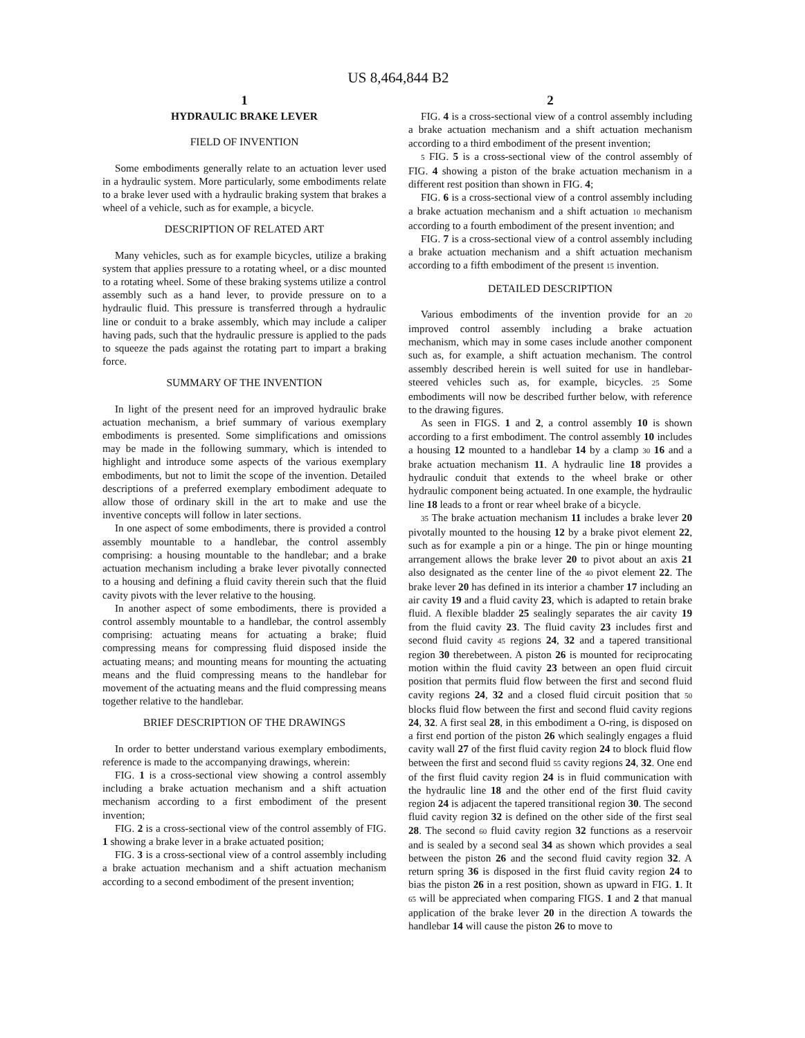US 8,464,844 B2
1
HYDRAULIC BRAKE LEVER
FIELD OF INVENTION
Some embodiments generally relate to an actuation lever used in a hydraulic system. More particularly, some embodiments relate to a brake lever used with a hydraulic braking system that brakes a wheel of a vehicle, such as for example, a bicycle.
DESCRIPTION OF RELATED ART
Many vehicles, such as for example bicycles, utilize a braking system that applies pressure to a rotating wheel, or a disc mounted to a rotating wheel. Some of these braking systems utilize a control assembly such as a hand lever, to provide pressure on to a hydraulic fluid. This pressure is transferred through a hydraulic line or conduit to a brake assembly, which may include a caliper having pads, such that the hydraulic pressure is applied to the pads to squeeze the pads against the rotating part to impart a braking force.
SUMMARY OF THE INVENTION
In light of the present need for an improved hydraulic brake actuation mechanism, a brief summary of various exemplary embodiments is presented. Some simplifications and omissions may be made in the following summary, which is intended to highlight and introduce some aspects of the various exemplary embodiments, but not to limit the scope of the invention. Detailed descriptions of a preferred exemplary embodiment adequate to allow those of ordinary skill in the art to make and use the inventive concepts will follow in later sections.
In one aspect of some embodiments, there is provided a control assembly mountable to a handlebar, the control assembly comprising: a housing mountable to the handlebar; and a brake actuation mechanism including a brake lever pivotally connected to a housing and defining a fluid cavity therein such that the fluid cavity pivots with the lever relative to the housing.
In another aspect of some embodiments, there is provided a control assembly mountable to a handlebar, the control assembly comprising: actuating means for actuating a brake; fluid compressing means for compressing fluid disposed inside the actuating means; and mounting means for mounting the actuating means and the fluid compressing means to the handlebar for movement of the actuating means and the fluid compressing means together relative to the handlebar.
BRIEF DESCRIPTION OF THE DRAWINGS
In order to better understand various exemplary embodiments, reference is made to the accompanying drawings, wherein:
FIG. 1 is a cross-sectional view showing a control assembly including a brake actuation mechanism and a shift actuation mechanism according to a first embodiment of the present invention;
FIG. 2 is a cross-sectional view of the control assembly of FIG. 1 showing a brake lever in a brake actuated position;
FIG. 3 is a cross-sectional view of a control assembly including a brake actuation mechanism and a shift actuation mechanism according to a second embodiment of the present invention;
2
FIG. 4 is a cross-sectional view of a control assembly including a brake actuation mechanism and a shift actuation mechanism according to a third embodiment of the present invention;
5 FIG. 5 is a cross-sectional view of the control assembly of FIG. 4 showing a piston of the brake actuation mechanism in a different rest position than shown in FIG. 4;
FIG. 6 is a cross-sectional view of a control assembly including a brake actuation mechanism and a shift actuation 10 mechanism according to a fourth embodiment of the present invention; and
FIG. 7 is a cross-sectional view of a control assembly including a brake actuation mechanism and a shift actuation mechanism according to a fifth embodiment of the present 15 invention.
DETAILED DESCRIPTION
Various embodiments of the invention provide for an 20 improved control assembly including a brake actuation mechanism, which may in some cases include another component such as, for example, a shift actuation mechanism. The control assembly described herein is well suited for use in handlebar-steered vehicles such as, for example, bicycles. 25 Some embodiments will now be described further below, with reference to the drawing figures.
As seen in FIGS. 1 and 2, a control assembly 10 is shown according to a first embodiment. The control assembly 10 includes a housing 12 mounted to a handlebar 14 by a clamp 30 16 and a brake actuation mechanism 11. A hydraulic line 18 provides a hydraulic conduit that extends to the wheel brake or other hydraulic component being actuated. In one example, the hydraulic line 18 leads to a front or rear wheel brake of a bicycle.
35 The brake actuation mechanism 11 includes a brake lever 20 pivotally mounted to the housing 12 by a brake pivot element 22, such as for example a pin or a hinge. The pin or hinge mounting arrangement allows the brake lever 20 to pivot about an axis 21 also designated as the center line of the 40 pivot element 22. The brake lever 20 has defined in its interior a chamber 17 including an air cavity 19 and a fluid cavity 23, which is adapted to retain brake fluid. A flexible bladder 25 sealingly separates the air cavity 19 from the fluid cavity 23. The fluid cavity 23 includes first and second fluid cavity 45 regions 24, 32 and a tapered transitional region 30 therebetween. A piston 26 is mounted for reciprocating motion within the fluid cavity 23 between an open fluid circuit position that permits fluid flow between the first and second fluid cavity regions 24, 32 and a closed fluid circuit position that 50 blocks fluid flow between the first and second fluid cavity regions 24, 32. A first seal 28, in this embodiment a O-ring, is disposed on a first end portion of the piston 26 which sealingly engages a fluid cavity wall 27 of the first fluid cavity region 24 to block fluid flow between the first and second fluid 55 cavity regions 24, 32. One end of the first fluid cavity region 24 is in fluid communication with the hydraulic line 18 and the other end of the first fluid cavity region 24 is adjacent the tapered transitional region 30. The second fluid cavity region 32 is defined on the other side of the first seal 28. The second 60 fluid cavity region 32 functions as a reservoir and is sealed by a second seal 34 as shown which provides a seal between the piston 26 and the second fluid cavity region 32. A return spring 36 is disposed in the first fluid cavity region 24 to bias the piston 26 in a rest position, shown as upward in FIG. 1. It 65 will be appreciated when comparing FIGS. 1 and 2 that manual application of the brake lever 20 in the direction A towards the handlebar 14 will cause the piston 26 to move to